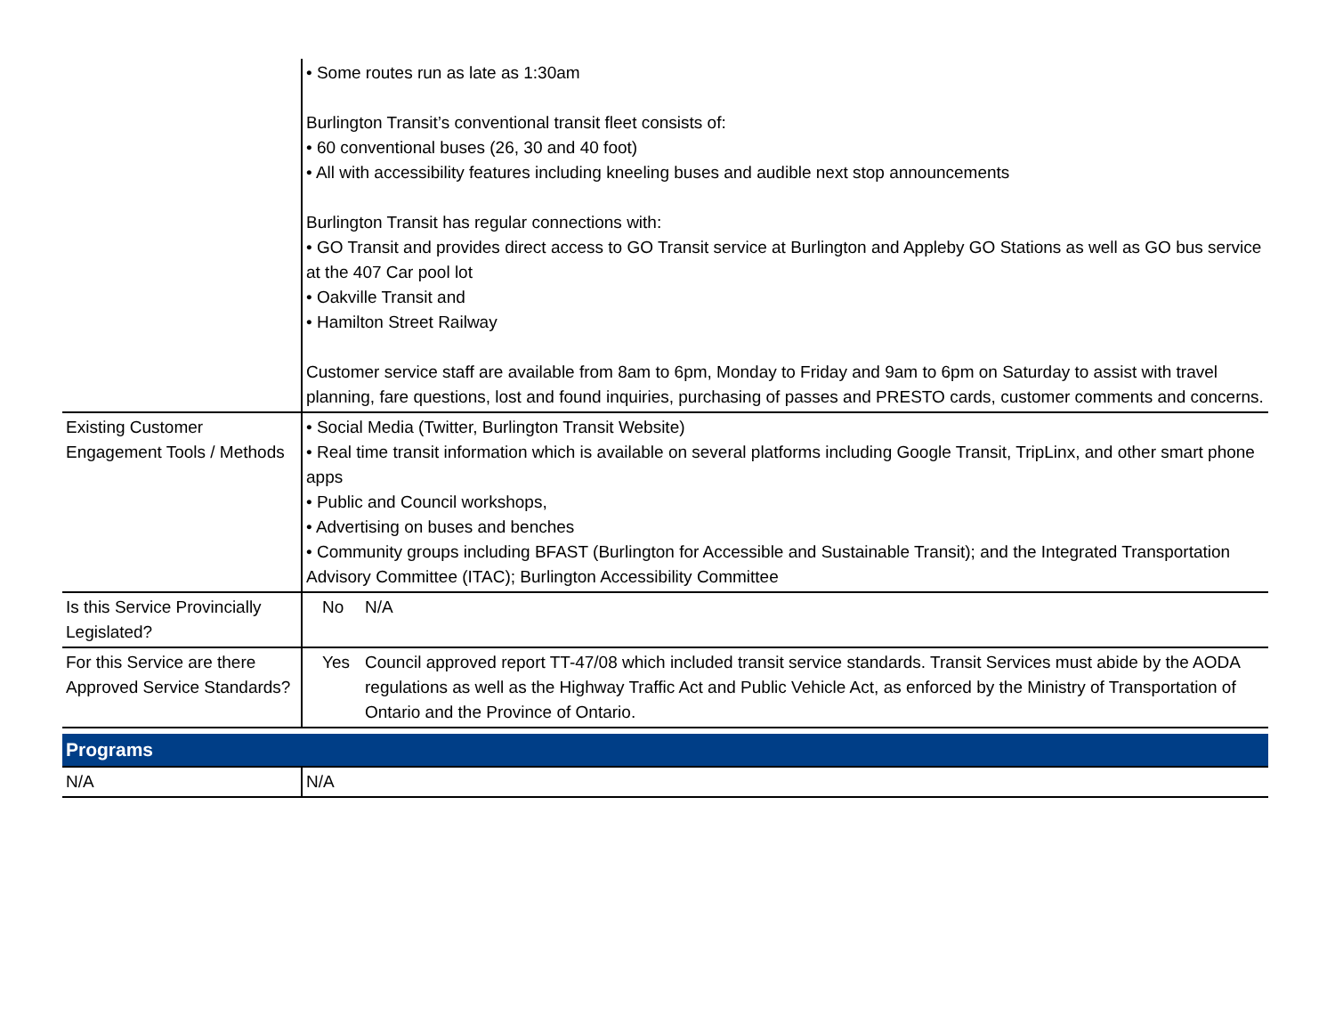| | • Some routes run as late as 1:30am Burlington Transit’s conventional transit fleet consists of: • 60 conventional buses (26, 30 and 40 foot) • All with accessibility features including kneeling buses and audible next stop announcements Burlington Transit has regular connections with: • GO Transit and provides direct access to GO Transit service at Burlington and Appleby GO Stations as well as GO bus service at the 407 Car pool lot • Oakville Transit and • Hamilton Street Railway Customer service staff are available from 8am to 6pm, Monday to Friday and 9am to 6pm on Saturday to assist with travel planning, fare questions, lost and found inquiries, purchasing of passes and PRESTO cards, customer comments and concerns. |
| Existing Customer Engagement Tools / Methods | • Social Media (Twitter, Burlington Transit Website) • Real time transit information which is available on several platforms including Google Transit, TripLinx, and other smart phone apps • Public and Council workshops, • Advertising on buses and benches • Community groups including BFAST (Burlington for Accessible and Sustainable Transit); and the Integrated Transportation Advisory Committee (ITAC); Burlington Accessibility Committee |
| Is this Service Provincially Legislated? | No N/A |
| For this Service are there Approved Service Standards? | Yes Council approved report TT-47/08 which included transit service standards. Transit Services must abide by the AODA regulations as well as the Highway Traffic Act and Public Vehicle Act, as enforced by the Ministry of Transportation of Ontario and the Province of Ontario. |
| Programs | |
| N/A | N/A |